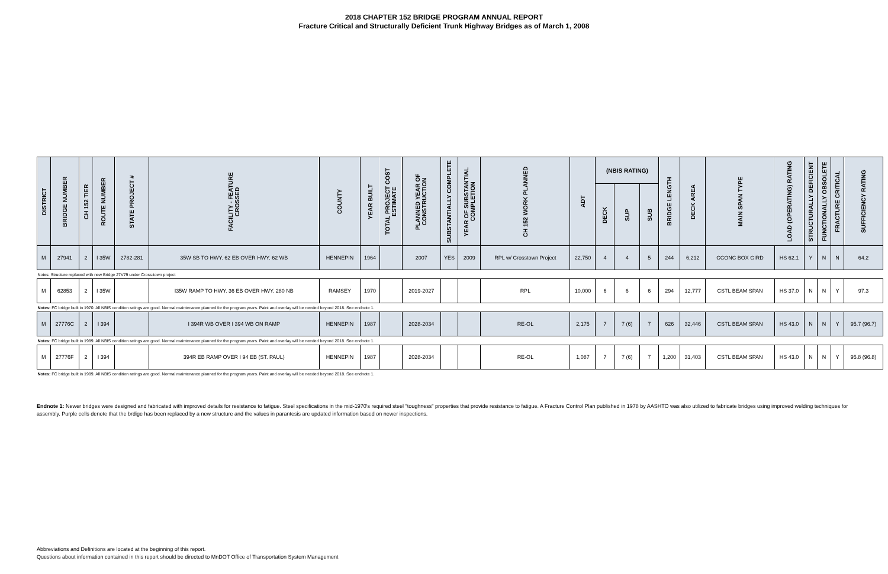2018 CHAPTER 152 BRIDGE PROGRAM ANNUAL REPORT
Fracture Critical and Structurally Deficient Trunk Highway Bridges as of March 1, 2008
| DISTRICT | BRIDGE NUMBER | CH 152 TIER | ROUTE NUMBER | STATE PROJECT # | FACILITY - FEATURE CROSSED | COUNTY | YEAR BUILT | TOTAL PROJECT COST ESTIMATE | PLANNED YEAR OF CONSTRUCTION | SUBSTANTIALLY COMPLETE | YEAR OF SUBSTANTIAL COMPLETION | CH 152 WORK PLANNED | ADT | (NBIS RATING) | | | BRIDGE LENGTH | DECK AREA | MAIN SPAN TYPE | LOAD (OPERATING) RATING | STRUCTURALLY DEFICIENT | FUNCTIONALLY OBSOLETE | FRACTURE CRITICAL | SUFFICIENCY RATING |
| --- | --- | --- | --- | --- | --- | --- | --- | --- | --- | --- | --- | --- | --- | --- | --- | --- | --- | --- | --- | --- | --- | --- | --- | --- |
| | | | | | | | | | | | | | | DECK | SUP | SUB | | | | | | | | |
| M | 27941 | 2 | I 35W | 2782-281 | 35W SB TO HWY. 62 EB OVER HWY. 62 WB | HENNEPIN | 1964 | | 2007 | YES | 2009 | RPL w/ Crosstown Project | 22,750 | 4 | 4 | 5 | 244 | 6,212 | CCONC BOX GIRD | HS 62.1 | Y | N | N | 64.2 |
| Notes: Structure replaced with new Bridge 27V79 under Cross-town project | | | | | | | | | | | | | | | | | | | | | | | | |
| M | 62853 | 2 | I 35W | | I35W RAMP TO HWY. 36 EB OVER HWY. 280 NB | RAMSEY | 1970 | | 2019-2027 | | | RPL | 10,000 | 6 | 6 | 6 | 294 | 12,777 | CSTL BEAM SPAN | HS 37.0 | N | N | Y | 97.3 |
| Notes: FC bridge built in 1970. All NBIS condition ratings are good. Normal maintenance planned for the program years. Paint and overlay will be needed beyond 2018. See endnote 1. | | | | | | | | | | | | | | | | | | | | | | | | |
| M | 27776C | 2 | I 394 | | I 394R WB OVER I 394 WB ON RAMP | HENNEPIN | 1987 | | 2028-2034 | | | RE-OL | 2,175 | 7 | 7 (6) | 7 | 626 | 32,446 | CSTL BEAM SPAN | HS 43.0 | N | N | Y | 95.7 (96.7) |
| Notes: FC bridge built in 1989. All NBIS condition ratings are good. Normal maintenance planned for the program years. Paint and overlay will be needed beyond 2018. See endnote 1. | | | | | | | | | | | | | | | | | | | | | | | | |
| M | 27776F | 2 | I 394 | | 394R EB RAMP OVER I 94 EB (ST. PAUL) | HENNEPIN | 1987 | | 2028-2034 | | | RE-OL | 1,087 | 7 | 7 (6) | 7 | 1,200 | 31,403 | CSTL BEAM SPAN | HS 43.0 | N | N | Y | 95.8 (96.8) |
| Notes: FC bridge built in 1989. All NBIS condition ratings are good. Normal maintenance planned for the program years. Paint and overlay will be needed beyond 2018. See endnote 1. | | | | | | | | | | | | | | | | | | | | | | | | |
Endnote 1: Newer bridges were designed and fabricated with improved details for resistance to fatigue. Steel specifications in the mid-1970's required steel "toughness" properties that provide resistance to fatigue. A Fracture Control Plan published in 1978 by AASHTO was also utilized to fabricate bridges using improved welding techniques for assembly. Purple cells denote that the brdige has been replaced by a new structure and the values in parantesis are updated information based on newer inspections.
Abbreviations and Definitions are located at the beginning of this report.
Questions about information contained in this report should be directed to MnDOT Office of Transportation System Management